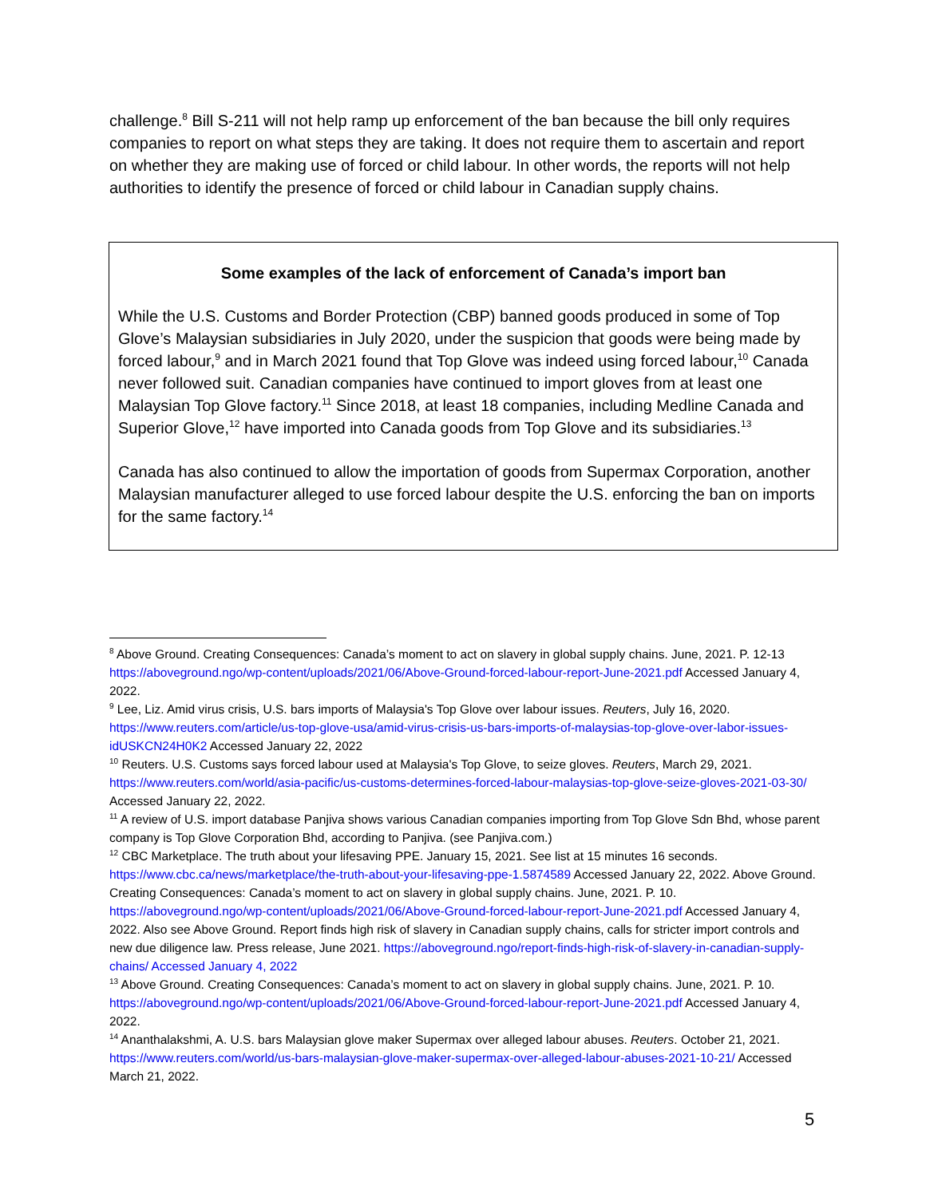challenge.<sup>8</sup> Bill S-211 will not help ramp up enforcement of the ban because the bill only requires companies to report on what steps they are taking. It does not require them to ascertain and report on whether they are making use of forced or child labour. In other words, the reports will not help authorities to identify the presence of forced or child labour in Canadian supply chains.
Some examples of the lack of enforcement of Canada’s import ban
While the U.S. Customs and Border Protection (CBP) banned goods produced in some of Top Glove’s Malaysian subsidiaries in July 2020, under the suspicion that goods were being made by forced labour,<sup>9</sup> and in March 2021 found that Top Glove was indeed using forced labour,<sup>10</sup> Canada never followed suit. Canadian companies have continued to import gloves from at least one Malaysian Top Glove factory.<sup>11</sup> Since 2018, at least 18 companies, including Medline Canada and Superior Glove,<sup>12</sup> have imported into Canada goods from Top Glove and its subsidiaries.<sup>13</sup>
Canada has also continued to allow the importation of goods from Supermax Corporation, another Malaysian manufacturer alleged to use forced labour despite the U.S. enforcing the ban on imports for the same factory.<sup>14</sup>
<sup>8</sup> Above Ground. Creating Consequences: Canada’s moment to act on slavery in global supply chains. June, 2021. P. 12-13 https://aboveground.ngo/wp-content/uploads/2021/06/Above-Ground-forced-labour-report-June-2021.pdf Accessed January 4, 2022.
<sup>9</sup> Lee, Liz. Amid virus crisis, U.S. bars imports of Malaysia's Top Glove over labour issues. Reuters, July 16, 2020. https://www.reuters.com/article/us-top-glove-usa/amid-virus-crisis-us-bars-imports-of-malaysias-top-glove-over-labor-issues-idUSKCN24H0K2 Accessed January 22, 2022
<sup>10</sup> Reuters. U.S. Customs says forced labour used at Malaysia's Top Glove, to seize gloves. Reuters, March 29, 2021. https://www.reuters.com/world/asia-pacific/us-customs-determines-forced-labour-malaysias-top-glove-seize-gloves-2021-03-30/ Accessed January 22, 2022.
<sup>11</sup> A review of U.S. import database Panjiva shows various Canadian companies importing from Top Glove Sdn Bhd, whose parent company is Top Glove Corporation Bhd, according to Panjiva. (see Panjiva.com.)
<sup>12</sup> CBC Marketplace. The truth about your lifesaving PPE. January 15, 2021. See list at 15 minutes 16 seconds. https://www.cbc.ca/news/marketplace/the-truth-about-your-lifesaving-ppe-1.5874589 Accessed January 22, 2022. Above Ground. Creating Consequences: Canada’s moment to act on slavery in global supply chains. June, 2021. P. 10. https://aboveground.ngo/wp-content/uploads/2021/06/Above-Ground-forced-labour-report-June-2021.pdf Accessed January 4, 2022. Also see Above Ground. Report finds high risk of slavery in Canadian supply chains, calls for stricter import controls and new due diligence law. Press release, June 2021. https://aboveground.ngo/report-finds-high-risk-of-slavery-in-canadian-supply-chains/ Accessed January 4, 2022
<sup>13</sup> Above Ground. Creating Consequences: Canada’s moment to act on slavery in global supply chains. June, 2021. P. 10. https://aboveground.ngo/wp-content/uploads/2021/06/Above-Ground-forced-labour-report-June-2021.pdf Accessed January 4, 2022.
<sup>14</sup> Ananthalakshmi, A. U.S. bars Malaysian glove maker Supermax over alleged labour abuses. Reuters. October 21, 2021. https://www.reuters.com/world/us-bars-malaysian-glove-maker-supermax-over-alleged-labour-abuses-2021-10-21/ Accessed March 21, 2022.
5